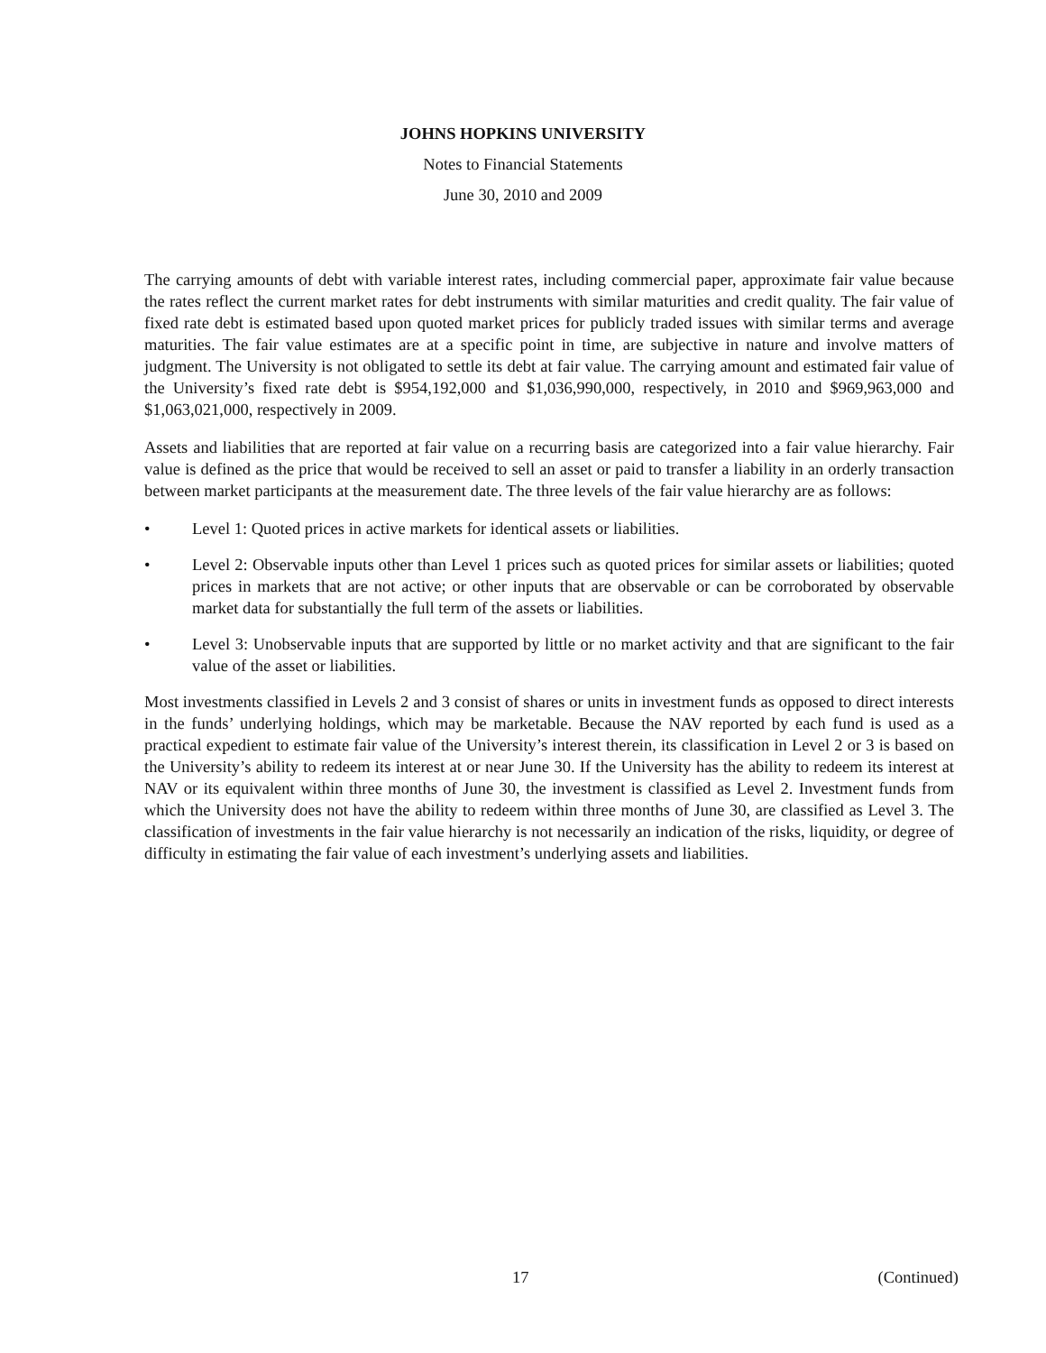JOHNS HOPKINS UNIVERSITY
Notes to Financial Statements
June 30, 2010 and 2009
The carrying amounts of debt with variable interest rates, including commercial paper, approximate fair value because the rates reflect the current market rates for debt instruments with similar maturities and credit quality. The fair value of fixed rate debt is estimated based upon quoted market prices for publicly traded issues with similar terms and average maturities. The fair value estimates are at a specific point in time, are subjective in nature and involve matters of judgment. The University is not obligated to settle its debt at fair value. The carrying amount and estimated fair value of the University’s fixed rate debt is $954,192,000 and $1,036,990,000, respectively, in 2010 and $969,963,000 and $1,063,021,000, respectively in 2009.
Assets and liabilities that are reported at fair value on a recurring basis are categorized into a fair value hierarchy. Fair value is defined as the price that would be received to sell an asset or paid to transfer a liability in an orderly transaction between market participants at the measurement date. The three levels of the fair value hierarchy are as follows:
• Level 1: Quoted prices in active markets for identical assets or liabilities.
• Level 2: Observable inputs other than Level 1 prices such as quoted prices for similar assets or liabilities; quoted prices in markets that are not active; or other inputs that are observable or can be corroborated by observable market data for substantially the full term of the assets or liabilities.
• Level 3: Unobservable inputs that are supported by little or no market activity and that are significant to the fair value of the asset or liabilities.
Most investments classified in Levels 2 and 3 consist of shares or units in investment funds as opposed to direct interests in the funds’ underlying holdings, which may be marketable. Because the NAV reported by each fund is used as a practical expedient to estimate fair value of the University’s interest therein, its classification in Level 2 or 3 is based on the University’s ability to redeem its interest at or near June 30. If the University has the ability to redeem its interest at NAV or its equivalent within three months of June 30, the investment is classified as Level 2. Investment funds from which the University does not have the ability to redeem within three months of June 30, are classified as Level 3. The classification of investments in the fair value hierarchy is not necessarily an indication of the risks, liquidity, or degree of difficulty in estimating the fair value of each investment’s underlying assets and liabilities.
17 (Continued)